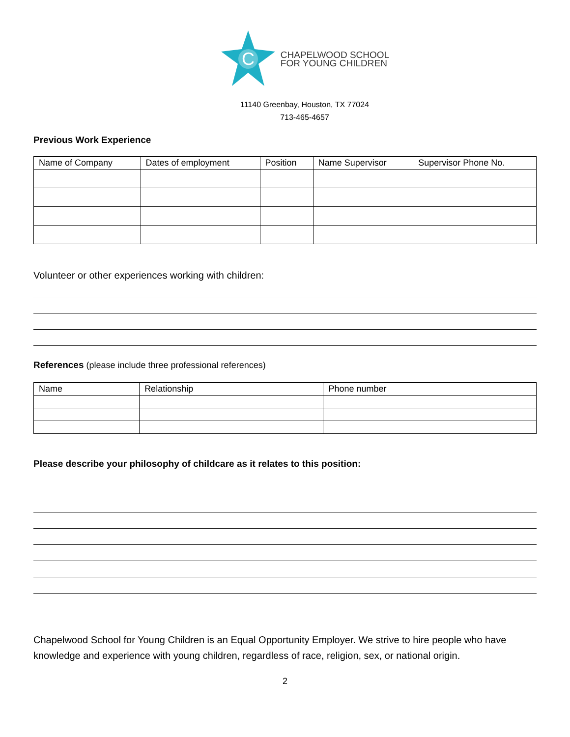C
CHAPELWOOD SCHOOL
FOR YOUNG CHILDREN
11140 Greenbay, Houston, TX 77024
713-465-4657
Previous Work Experience
| Name of Company | Dates of employment | Position | Name Supervisor | Supervisor Phone No. |
| --- | --- | --- | --- | --- |
Volunteer or other experiences working with children:
References (please include three professional references)
| Name | Relationship | Phone number |
| --- | --- | --- |
Please describe your philosophy of childcare as it relates to this position:
Chapelwood School for Young Children is an Equal Opportunity Employer. We strive to hire people who have knowledge and experience with young children, regardless of race, religion, sex, or national origin.
2